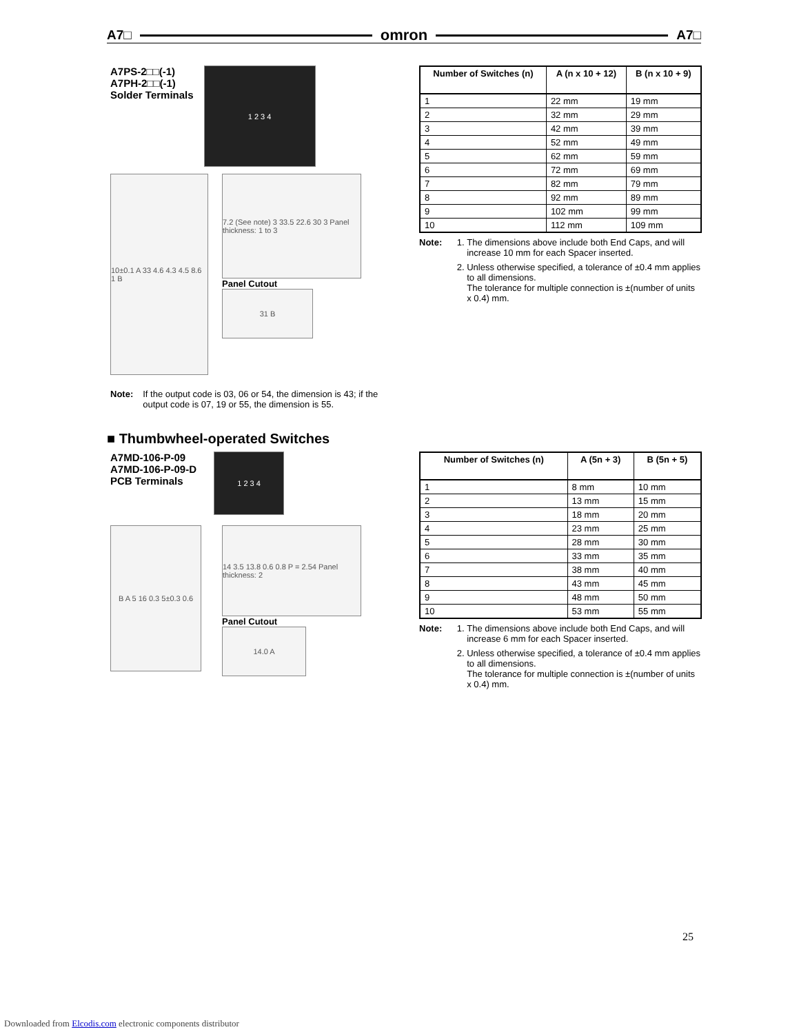A7□ omron A7□
A7PS-2□□(-1)
A7PH-2□□(-1)
Solder Terminals
1 2 3 4
10±0.1 A 33 4.6 4.3 4.5 8.6 1 B
7.2 (See note) 3 33.5 22.6 30 3 Panel thickness: 1 to 3
Panel Cutout
31 B
Note: If the output code is 03, 06 or 54, the dimension is 43; if the output code is 07, 19 or 55, the dimension is 55.
| Number of Switches (n) | A (n x 10 + 12) | B (n x 10 + 9) |
| --- | --- | --- |
| 1 | 22 mm | 19 mm |
| 2 | 32 mm | 29 mm |
| 3 | 42 mm | 39 mm |
| 4 | 52 mm | 49 mm |
| 5 | 62 mm | 59 mm |
| 6 | 72 mm | 69 mm |
| 7 | 82 mm | 79 mm |
| 8 | 92 mm | 89 mm |
| 9 | 102 mm | 99 mm |
| 10 | 112 mm | 109 mm |
Note: 1. The dimensions above include both End Caps, and will increase 10 mm for each Spacer inserted.
2. Unless otherwise specified, a tolerance of ±0.4 mm applies to all dimensions.
The tolerance for multiple connection is ±(number of units x 0.4) mm.
■ Thumbwheel-operated Switches
A7MD-106-P-09
A7MD-106-P-09-D
PCB Terminals
1 2 3 4
B A 5 16 0.3 5±0.3 0.6
14 3.5 13.8 0.6 0.8 P = 2.54 Panel thickness: 2
Panel Cutout
14.0 A
| Number of Switches (n) | A (5n + 3) | B (5n + 5) |
| --- | --- | --- |
| 1 | 8 mm | 10 mm |
| 2 | 13 mm | 15 mm |
| 3 | 18 mm | 20 mm |
| 4 | 23 mm | 25 mm |
| 5 | 28 mm | 30 mm |
| 6 | 33 mm | 35 mm |
| 7 | 38 mm | 40 mm |
| 8 | 43 mm | 45 mm |
| 9 | 48 mm | 50 mm |
| 10 | 53 mm | 55 mm |
Note: 1. The dimensions above include both End Caps, and will increase 6 mm for each Spacer inserted.
2. Unless otherwise specified, a tolerance of ±0.4 mm applies to all dimensions.
The tolerance for multiple connection is ±(number of units x 0.4) mm.
25
Downloaded from Elcodis.com electronic components distributor